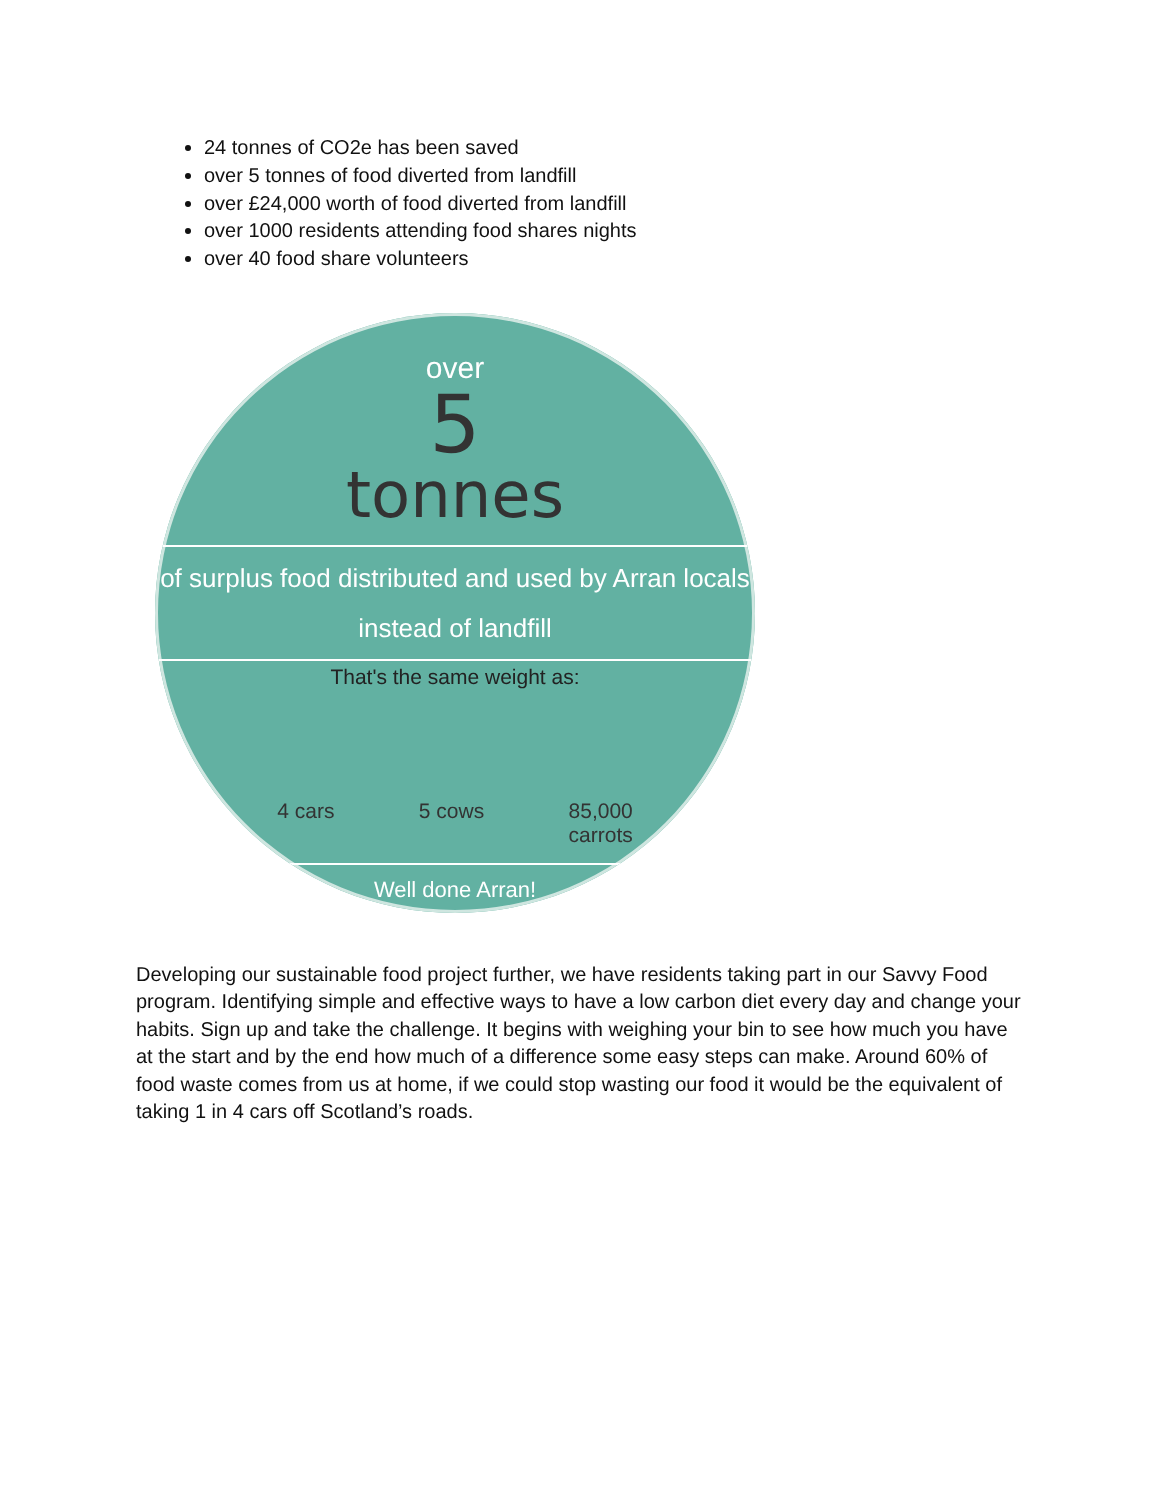24 tonnes of CO2e has been saved
over 5 tonnes of food diverted from landfill
over £24,000 worth of food diverted from landfill
over 1000 residents attending food shares nights
over 40 food share volunteers
over
5
tonnes
of surplus food distributed and used by Arran locals
instead of landfill
That's the same weight as:
4 cars 5 cows 85,000
carrots
Well done Arran!
Developing our sustainable food project further, we have residents taking part in our Savvy Food program. Identifying simple and effective ways to have a low carbon diet every day and change your habits. Sign up and take the challenge. It begins with weighing your bin to see how much you have at the start and by the end how much of a difference some easy steps can make. Around 60% of food waste comes from us at home, if we could stop wasting our food it would be the equivalent of taking 1 in 4 cars off Scotland’s roads.